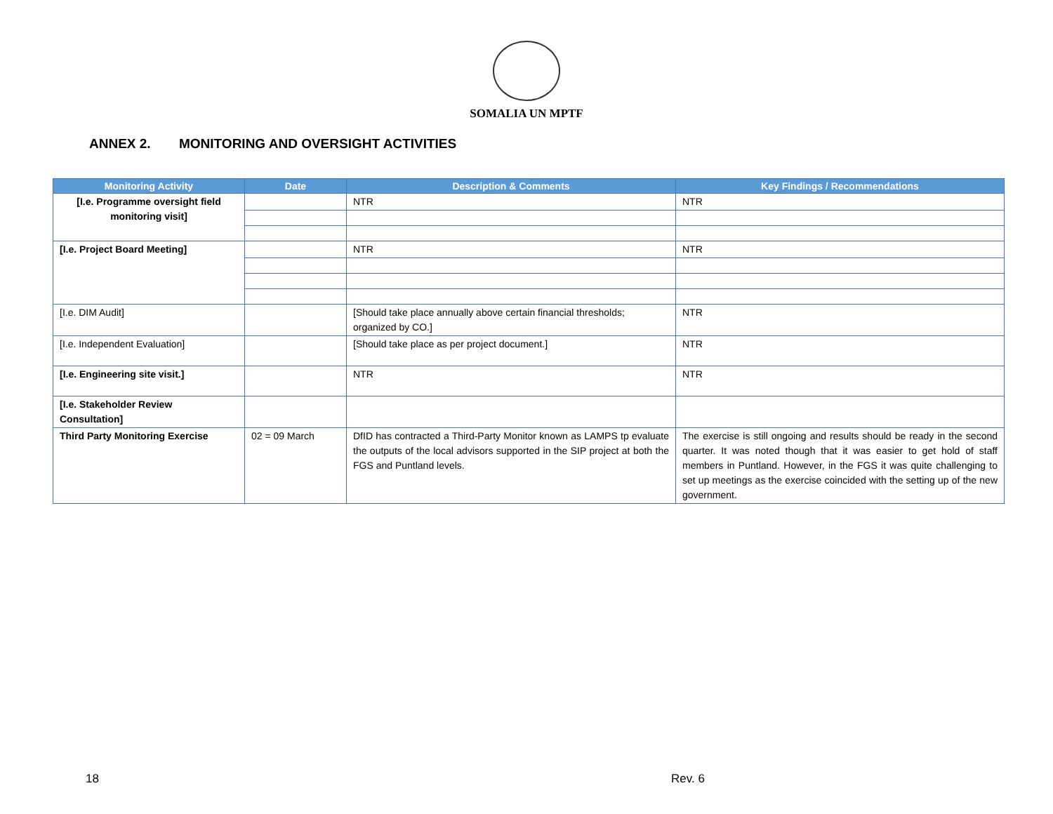SOMALIA UN MPTF
ANNEX 2. MONITORING AND OVERSIGHT ACTIVITIES
| Monitoring Activity | Date | Description & Comments | Key Findings / Recommendations |
| --- | --- | --- | --- |
| [I.e. Programme oversight field monitoring visit] | | NTR | NTR |
| [I.e. Project Board Meeting] | | NTR | NTR |
| [I.e. DIM Audit] | | [Should take place annually above certain financial thresholds; organized by CO.] | NTR |
| [I.e. Independent Evaluation] | | [Should take place as per project document.] | NTR |
| [I.e. Engineering site visit.] | | NTR | NTR |
| [I.e. Stakeholder Review Consultation] | | | |
| Third Party Monitoring Exercise | 02 = 09 March | DfID has contracted a Third-Party Monitor known as LAMPS tp evaluate the outputs of the local advisors supported in the SIP project at both the FGS and Puntland levels. | The exercise is still ongoing and results should be ready in the second quarter. It was noted though that it was easier to get hold of staff members in Puntland. However, in the FGS it was quite challenging to set up meetings as the exercise coincided with the setting up of the new government. |
18 Rev. 6